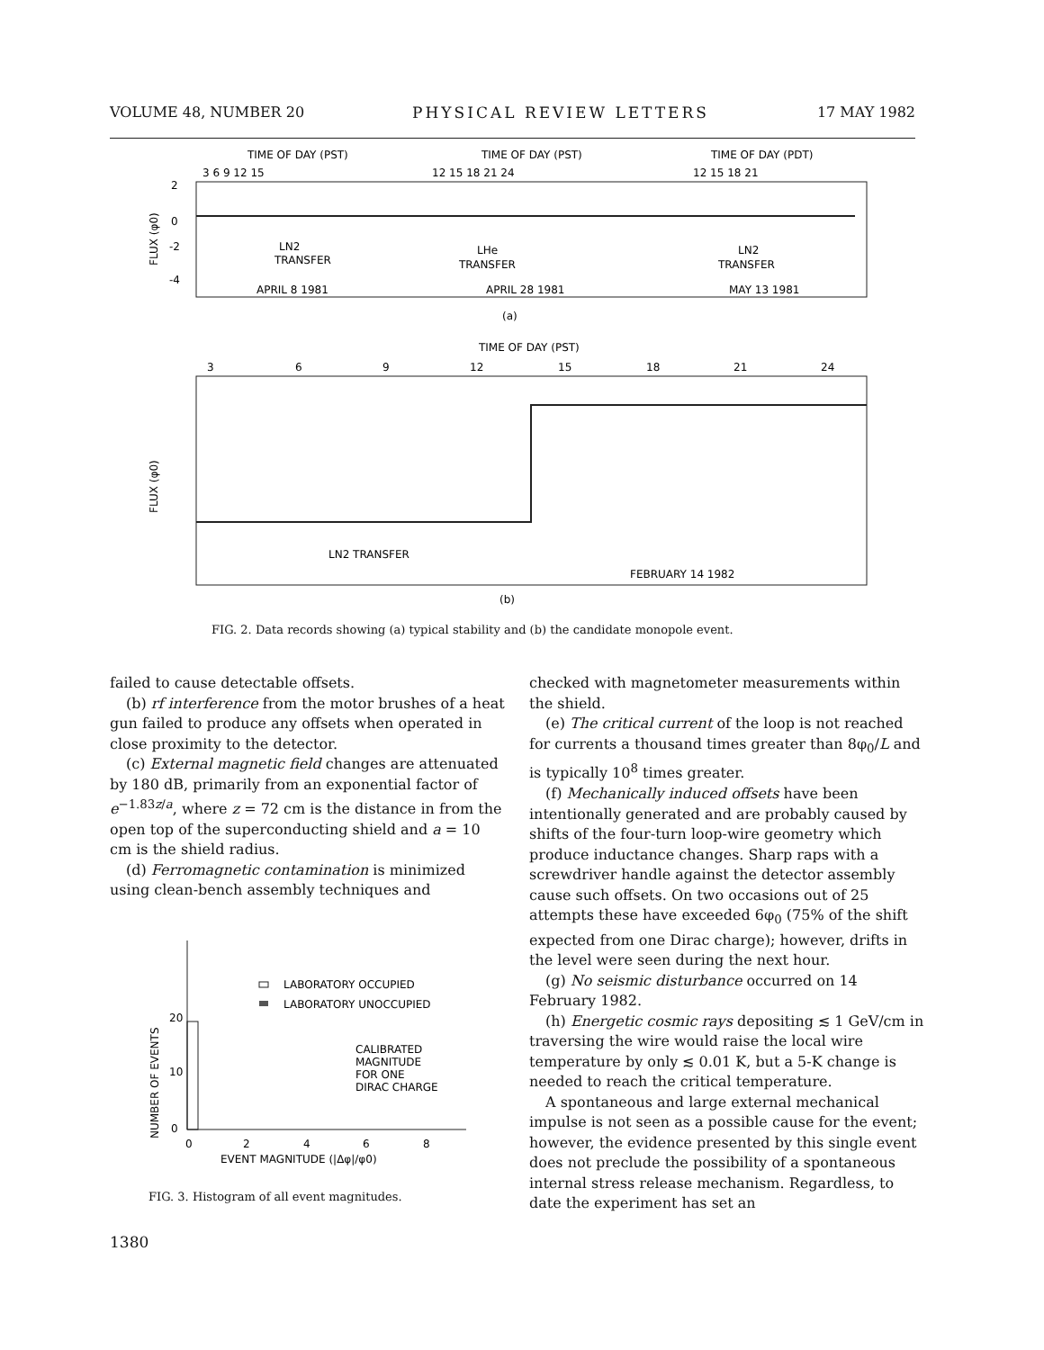VOLUME 48, NUMBER 20 PHYSICAL REVIEW LETTERS 17 MAY 1982
TIME OF DAY (PST)
TIME OF DAY (PST)
TIME OF DAY (PDT)
3 6 9 12 15
12 15 18 21 24
12 15 18 21
0
2
-2
-4
FLUX (φ0)
LN2
TRANSFER
LHe
TRANSFER
LN2
TRANSFER
APRIL 8 1981
APRIL 28 1981
MAY 13 1981
(a)
TIME OF DAY (PST)
3
6
9
12
15
18
21
24
FLUX (φ0)
LN2 TRANSFER
FEBRUARY 14 1982
(b)
FIG. 2. Data records showing (a) typical stability and (b) the candidate monopole event.
failed to cause detectable offsets.
(b) rf interference from the motor brushes of a heat gun failed to produce any offsets when operated in close proximity to the detector.
(c) External magnetic field changes are attenuated by 180 dB, primarily from an exponential factor of e<sup>−1.83z/a</sup>, where z = 72 cm is the distance in from the open top of the superconducting shield and a = 10 cm is the shield radius.
(d) Ferromagnetic contamination is minimized using clean-bench assembly techniques and
LABORATORY OCCUPIED
LABORATORY UNOCCUPIED
CALIBRATED
MAGNITUDE
FOR ONE
DIRAC CHARGE
20
10
0
0
2
4
6
8
EVENT MAGNITUDE (|Δφ|/φ0)
NUMBER OF EVENTS
FIG. 3. Histogram of all event magnitudes.
checked with magnetometer measurements within the shield.
(e) The critical current of the loop is not reached for currents a thousand times greater than 8φ<sub>0</sub>/L and is typically 10<sup>8</sup> times greater.
(f) Mechanically induced offsets have been intentionally generated and are probably caused by shifts of the four-turn loop-wire geometry which produce inductance changes. Sharp raps with a screwdriver handle against the detector assembly cause such offsets. On two occasions out of 25 attempts these have exceeded 6φ<sub>0</sub> (75% of the shift expected from one Dirac charge); however, drifts in the level were seen during the next hour.
(g) No seismic disturbance occurred on 14 February 1982.
(h) Energetic cosmic rays depositing ≲ 1 GeV/cm in traversing the wire would raise the local wire temperature by only ≲ 0.01 K, but a 5-K change is needed to reach the critical temperature.
A spontaneous and large external mechanical impulse is not seen as a possible cause for the event; however, the evidence presented by this single event does not preclude the possibility of a spontaneous internal stress release mechanism. Regardless, to date the experiment has set an
1380